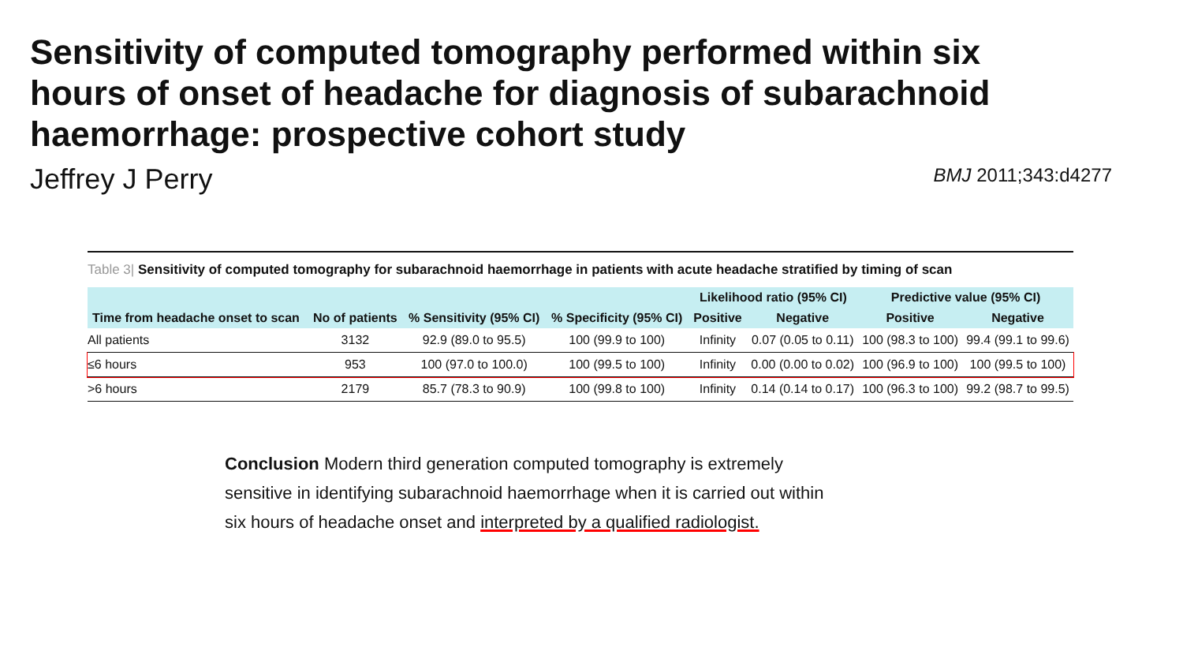Sensitivity of computed tomography performed within six hours of onset of headache for diagnosis of subarachnoid haemorrhage: prospective cohort study
Jeffrey J Perry
BMJ 2011;343:d4277
Table 3| Sensitivity of computed tomography for subarachnoid haemorrhage in patients with acute headache stratified by timing of scan
| Time from headache onset to scan | No of patients | % Sensitivity (95% CI) | % Specificity (95% CI) | Likelihood ratio (95% CI) | | Predictive value (95% CI) | |
| --- | --- | --- | --- | --- | --- | --- | --- |
| | | | | Positive | Negative | Positive | Negative |
| All patients | 3132 | 92.9 (89.0 to 95.5) | 100 (99.9 to 100) | Infinity | 0.07 (0.05 to 0.11) | 100 (98.3 to 100) | 99.4 (99.1 to 99.6) |
| ≤6 hours | 953 | 100 (97.0 to 100.0) | 100 (99.5 to 100) | Infinity | 0.00 (0.00 to 0.02) | 100 (96.9 to 100) | 100 (99.5 to 100) |
| >6 hours | 2179 | 85.7 (78.3 to 90.9) | 100 (99.8 to 100) | Infinity | 0.14 (0.14 to 0.17) | 100 (96.3 to 100) | 99.2 (98.7 to 99.5) |
Conclusion Modern third generation computed tomography is extremely sensitive in identifying subarachnoid haemorrhage when it is carried out within six hours of headache onset and interpreted by a qualified radiologist.